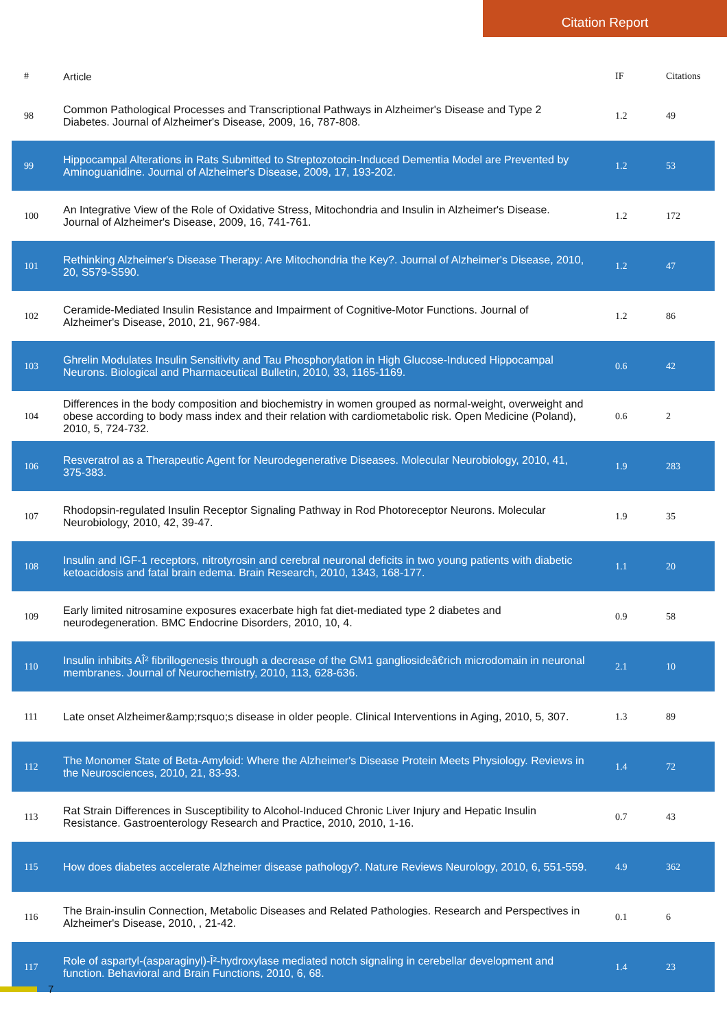Citation Report
| # | Article | IF | Citations |
| --- | --- | --- | --- |
| 98 | Common Pathological Processes and Transcriptional Pathways in Alzheimer's Disease and Type 2 Diabetes. Journal of Alzheimer's Disease, 2009, 16, 787-808. | 1.2 | 49 |
| 99 | Hippocampal Alterations in Rats Submitted to Streptozotocin-Induced Dementia Model are Prevented by Aminoguanidine. Journal of Alzheimer's Disease, 2009, 17, 193-202. | 1.2 | 53 |
| 100 | An Integrative View of the Role of Oxidative Stress, Mitochondria and Insulin in Alzheimer's Disease. Journal of Alzheimer's Disease, 2009, 16, 741-761. | 1.2 | 172 |
| 101 | Rethinking Alzheimer's Disease Therapy: Are Mitochondria the Key?. Journal of Alzheimer's Disease, 2010, 20, S579-S590. | 1.2 | 47 |
| 102 | Ceramide-Mediated Insulin Resistance and Impairment of Cognitive-Motor Functions. Journal of Alzheimer's Disease, 2010, 21, 967-984. | 1.2 | 86 |
| 103 | Ghrelin Modulates Insulin Sensitivity and Tau Phosphorylation in High Glucose-Induced Hippocampal Neurons. Biological and Pharmaceutical Bulletin, 2010, 33, 1165-1169. | 0.6 | 42 |
| 104 | Differences in the body composition and biochemistry in women grouped as normal-weight, overweight and obese according to body mass index and their relation with cardiometabolic risk. Open Medicine (Poland), 2010, 5, 724-732. | 0.6 | 2 |
| 106 | Resveratrol as a Therapeutic Agent for Neurodegenerative Diseases. Molecular Neurobiology, 2010, 41, 375-383. | 1.9 | 283 |
| 107 | Rhodopsin-regulated Insulin Receptor Signaling Pathway in Rod Photoreceptor Neurons. Molecular Neurobiology, 2010, 42, 39-47. | 1.9 | 35 |
| 108 | Insulin and IGF-1 receptors, nitrotyrosin and cerebral neuronal deficits in two young patients with diabetic ketoacidosis and fatal brain edema. Brain Research, 2010, 1343, 168-177. | 1.1 | 20 |
| 109 | Early limited nitrosamine exposures exacerbate high fat diet-mediated type 2 diabetes and neurodegeneration. BMC Endocrine Disorders, 2010, 10, 4. | 0.9 | 58 |
| 110 | Insulin inhibits AÎ² fibrillogenesis through a decrease of the GM1 gangliosideâ€rich microdomain in neuronal membranes. Journal of Neurochemistry, 2010, 113, 628-636. | 2.1 | 10 |
| 111 | Late onset Alzheimer&amp;rsquo;s disease in older people. Clinical Interventions in Aging, 2010, 5, 307. | 1.3 | 89 |
| 112 | The Monomer State of Beta-Amyloid: Where the Alzheimer's Disease Protein Meets Physiology. Reviews in the Neurosciences, 2010, 21, 83-93. | 1.4 | 72 |
| 113 | Rat Strain Differences in Susceptibility to Alcohol-Induced Chronic Liver Injury and Hepatic Insulin Resistance. Gastroenterology Research and Practice, 2010, 2010, 1-16. | 0.7 | 43 |
| 115 | How does diabetes accelerate Alzheimer disease pathology?. Nature Reviews Neurology, 2010, 6, 551-559. | 4.9 | 362 |
| 116 | The Brain-insulin Connection, Metabolic Diseases and Related Pathologies. Research and Perspectives in Alzheimer's Disease, 2010, , 21-42. | 0.1 | 6 |
| 117 | Role of aspartyl-(asparaginyl)-Î²-hydroxylase mediated notch signaling in cerebellar development and function. Behavioral and Brain Functions, 2010, 6, 68. | 1.4 | 23 |
7